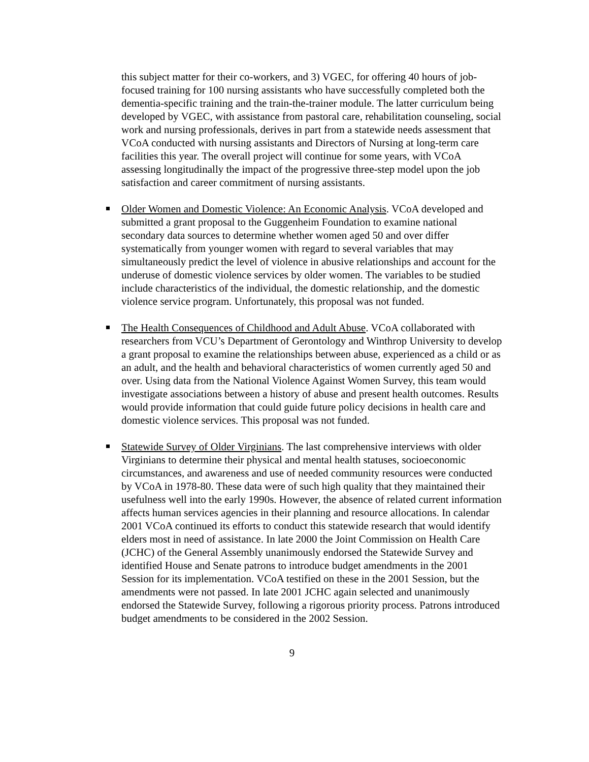this subject matter for their co-workers, and 3) VGEC, for offering 40 hours of job-focused training for 100 nursing assistants who have successfully completed both the dementia-specific training and the train-the-trainer module. The latter curriculum being developed by VGEC, with assistance from pastoral care, rehabilitation counseling, social work and nursing professionals, derives in part from a statewide needs assessment that VCoA conducted with nursing assistants and Directors of Nursing at long-term care facilities this year. The overall project will continue for some years, with VCoA assessing longitudinally the impact of the progressive three-step model upon the job satisfaction and career commitment of nursing assistants.
Older Women and Domestic Violence: An Economic Analysis. VCoA developed and submitted a grant proposal to the Guggenheim Foundation to examine national secondary data sources to determine whether women aged 50 and over differ systematically from younger women with regard to several variables that may simultaneously predict the level of violence in abusive relationships and account for the underuse of domestic violence services by older women. The variables to be studied include characteristics of the individual, the domestic relationship, and the domestic violence service program. Unfortunately, this proposal was not funded.
The Health Consequences of Childhood and Adult Abuse. VCoA collaborated with researchers from VCU’s Department of Gerontology and Winthrop University to develop a grant proposal to examine the relationships between abuse, experienced as a child or as an adult, and the health and behavioral characteristics of women currently aged 50 and over. Using data from the National Violence Against Women Survey, this team would investigate associations between a history of abuse and present health outcomes. Results would provide information that could guide future policy decisions in health care and domestic violence services. This proposal was not funded.
Statewide Survey of Older Virginians. The last comprehensive interviews with older Virginians to determine their physical and mental health statuses, socioeconomic circumstances, and awareness and use of needed community resources were conducted by VCoA in 1978-80. These data were of such high quality that they maintained their usefulness well into the early 1990s. However, the absence of related current information affects human services agencies in their planning and resource allocations. In calendar 2001 VCoA continued its efforts to conduct this statewide research that would identify elders most in need of assistance. In late 2000 the Joint Commission on Health Care (JCHC) of the General Assembly unanimously endorsed the Statewide Survey and identified House and Senate patrons to introduce budget amendments in the 2001 Session for its implementation. VCoA testified on these in the 2001 Session, but the amendments were not passed. In late 2001 JCHC again selected and unanimously endorsed the Statewide Survey, following a rigorous priority process. Patrons introduced budget amendments to be considered in the 2002 Session.
9